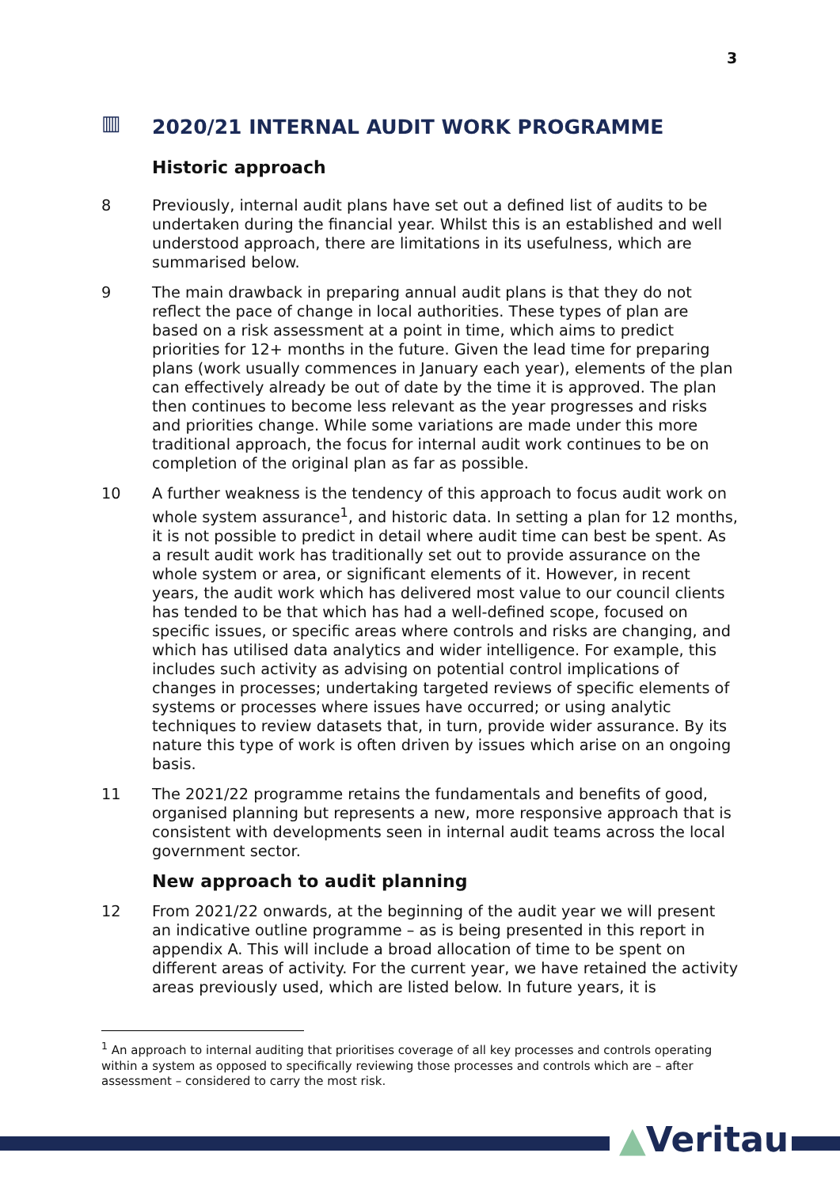3
▥ 2020/21 INTERNAL AUDIT WORK PROGRAMME
Historic approach
8 Previously, internal audit plans have set out a defined list of audits to be undertaken during the financial year. Whilst this is an established and well understood approach, there are limitations in its usefulness, which are summarised below.
9 The main drawback in preparing annual audit plans is that they do not reflect the pace of change in local authorities. These types of plan are based on a risk assessment at a point in time, which aims to predict priorities for 12+ months in the future. Given the lead time for preparing plans (work usually commences in January each year), elements of the plan can effectively already be out of date by the time it is approved. The plan then continues to become less relevant as the year progresses and risks and priorities change. While some variations are made under this more traditional approach, the focus for internal audit work continues to be on completion of the original plan as far as possible.
10 A further weakness is the tendency of this approach to focus audit work on whole system assurance<sup>1</sup>, and historic data. In setting a plan for 12 months, it is not possible to predict in detail where audit time can best be spent. As a result audit work has traditionally set out to provide assurance on the whole system or area, or significant elements of it. However, in recent years, the audit work which has delivered most value to our council clients has tended to be that which has had a well-defined scope, focused on specific issues, or specific areas where controls and risks are changing, and which has utilised data analytics and wider intelligence. For example, this includes such activity as advising on potential control implications of changes in processes; undertaking targeted reviews of specific elements of systems or processes where issues have occurred; or using analytic techniques to review datasets that, in turn, provide wider assurance. By its nature this type of work is often driven by issues which arise on an ongoing basis.
11 The 2021/22 programme retains the fundamentals and benefits of good, organised planning but represents a new, more responsive approach that is consistent with developments seen in internal audit teams across the local government sector.
New approach to audit planning
12 From 2021/22 onwards, at the beginning of the audit year we will present an indicative outline programme – as is being presented in this report in appendix A. This will include a broad allocation of time to be spent on different areas of activity. For the current year, we have retained the activity areas previously used, which are listed below. In future years, it is
<sup>1</sup> An approach to internal auditing that prioritises coverage of all key processes and controls operating within a system as opposed to specifically reviewing those processes and controls which are – after assessment – considered to carry the most risk.
▲Veritau